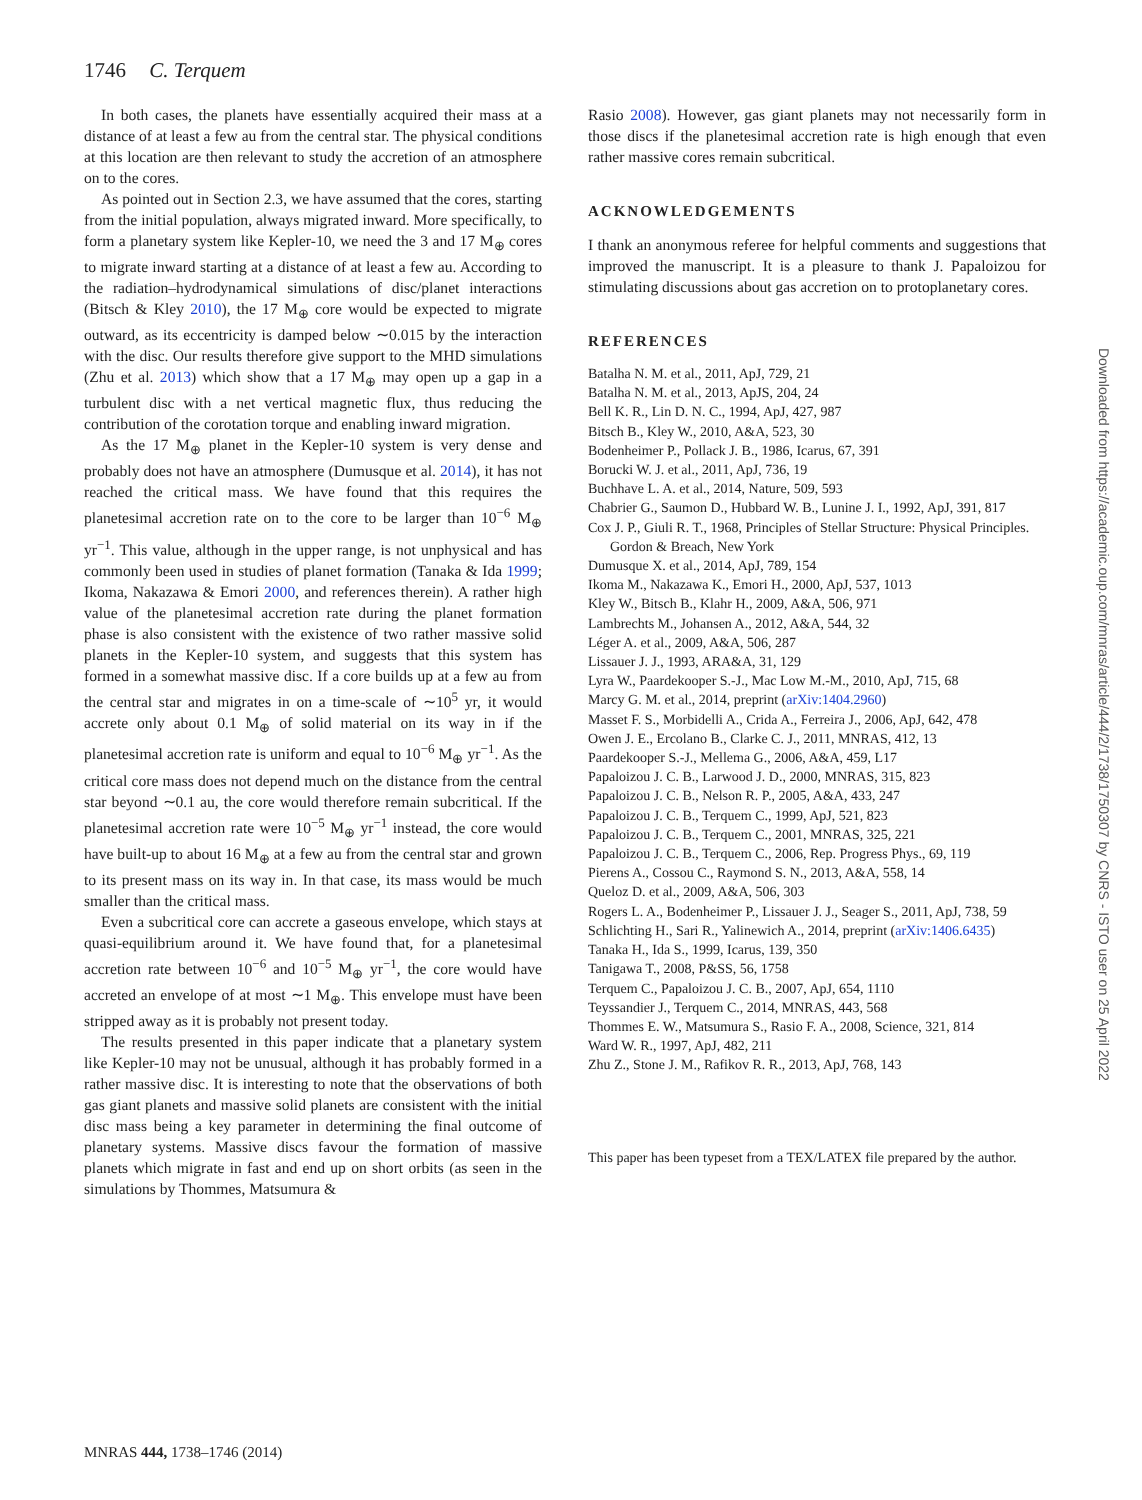1746 C. Terquem
In both cases, the planets have essentially acquired their mass at a distance of at least a few au from the central star. The physical conditions at this location are then relevant to study the accretion of an atmosphere on to the cores.
As pointed out in Section 2.3, we have assumed that the cores, starting from the initial population, always migrated inward. More specifically, to form a planetary system like Kepler-10, we need the 3 and 17 M<sub>⊕</sub> cores to migrate inward starting at a distance of at least a few au. According to the radiation–hydrodynamical simulations of disc/planet interactions (Bitsch & Kley 2010), the 17 M<sub>⊕</sub> core would be expected to migrate outward, as its eccentricity is damped below ∼0.015 by the interaction with the disc. Our results therefore give support to the MHD simulations (Zhu et al. 2013) which show that a 17 M<sub>⊕</sub> may open up a gap in a turbulent disc with a net vertical magnetic flux, thus reducing the contribution of the corotation torque and enabling inward migration.
As the 17 M<sub>⊕</sub> planet in the Kepler-10 system is very dense and probably does not have an atmosphere (Dumusque et al. 2014), it has not reached the critical mass. We have found that this requires the planetesimal accretion rate on to the core to be larger than 10<sup>−6</sup> M<sub>⊕</sub> yr<sup>−1</sup>. This value, although in the upper range, is not unphysical and has commonly been used in studies of planet formation (Tanaka & Ida 1999; Ikoma, Nakazawa & Emori 2000, and references therein). A rather high value of the planetesimal accretion rate during the planet formation phase is also consistent with the existence of two rather massive solid planets in the Kepler-10 system, and suggests that this system has formed in a somewhat massive disc. If a core builds up at a few au from the central star and migrates in on a time-scale of ∼10<sup>5</sup> yr, it would accrete only about 0.1 M<sub>⊕</sub> of solid material on its way in if the planetesimal accretion rate is uniform and equal to 10<sup>−6</sup> M<sub>⊕</sub> yr<sup>−1</sup>. As the critical core mass does not depend much on the distance from the central star beyond ∼0.1 au, the core would therefore remain subcritical. If the planetesimal accretion rate were 10<sup>−5</sup> M<sub>⊕</sub> yr<sup>−1</sup> instead, the core would have built-up to about 16 M<sub>⊕</sub> at a few au from the central star and grown to its present mass on its way in. In that case, its mass would be much smaller than the critical mass.
Even a subcritical core can accrete a gaseous envelope, which stays at quasi-equilibrium around it. We have found that, for a planetesimal accretion rate between 10<sup>−6</sup> and 10<sup>−5</sup> M<sub>⊕</sub> yr<sup>−1</sup>, the core would have accreted an envelope of at most ∼1 M<sub>⊕</sub>. This envelope must have been stripped away as it is probably not present today.
The results presented in this paper indicate that a planetary system like Kepler-10 may not be unusual, although it has probably formed in a rather massive disc. It is interesting to note that the observations of both gas giant planets and massive solid planets are consistent with the initial disc mass being a key parameter in determining the final outcome of planetary systems. Massive discs favour the formation of massive planets which migrate in fast and end up on short orbits (as seen in the simulations by Thommes, Matsumura &
Rasio 2008). However, gas giant planets may not necessarily form in those discs if the planetesimal accretion rate is high enough that even rather massive cores remain subcritical.
ACKNOWLEDGEMENTS
I thank an anonymous referee for helpful comments and suggestions that improved the manuscript. It is a pleasure to thank J. Papaloizou for stimulating discussions about gas accretion on to protoplanetary cores.
REFERENCES
Batalha N. M. et al., 2011, ApJ, 729, 21
Batalha N. M. et al., 2013, ApJS, 204, 24
Bell K. R., Lin D. N. C., 1994, ApJ, 427, 987
Bitsch B., Kley W., 2010, A&A, 523, 30
Bodenheimer P., Pollack J. B., 1986, Icarus, 67, 391
Borucki W. J. et al., 2011, ApJ, 736, 19
Buchhave L. A. et al., 2014, Nature, 509, 593
Chabrier G., Saumon D., Hubbard W. B., Lunine J. I., 1992, ApJ, 391, 817
Cox J. P., Giuli R. T., 1968, Principles of Stellar Structure: Physical Principles. Gordon & Breach, New York
Dumusque X. et al., 2014, ApJ, 789, 154
Ikoma M., Nakazawa K., Emori H., 2000, ApJ, 537, 1013
Kley W., Bitsch B., Klahr H., 2009, A&A, 506, 971
Lambrechts M., Johansen A., 2012, A&A, 544, 32
Léger A. et al., 2009, A&A, 506, 287
Lissauer J. J., 1993, ARA&A, 31, 129
Lyra W., Paardekooper S.-J., Mac Low M.-M., 2010, ApJ, 715, 68
Marcy G. M. et al., 2014, preprint (arXiv:1404.2960)
Masset F. S., Morbidelli A., Crida A., Ferreira J., 2006, ApJ, 642, 478
Owen J. E., Ercolano B., Clarke C. J., 2011, MNRAS, 412, 13
Paardekooper S.-J., Mellema G., 2006, A&A, 459, L17
Papaloizou J. C. B., Larwood J. D., 2000, MNRAS, 315, 823
Papaloizou J. C. B., Nelson R. P., 2005, A&A, 433, 247
Papaloizou J. C. B., Terquem C., 1999, ApJ, 521, 823
Papaloizou J. C. B., Terquem C., 2001, MNRAS, 325, 221
Papaloizou J. C. B., Terquem C., 2006, Rep. Progress Phys., 69, 119
Pierens A., Cossou C., Raymond S. N., 2013, A&A, 558, 14
Queloz D. et al., 2009, A&A, 506, 303
Rogers L. A., Bodenheimer P., Lissauer J. J., Seager S., 2011, ApJ, 738, 59
Schlichting H., Sari R., Yalinewich A., 2014, preprint (arXiv:1406.6435)
Tanaka H., Ida S., 1999, Icarus, 139, 350
Tanigawa T., 2008, P&SS, 56, 1758
Terquem C., Papaloizou J. C. B., 2007, ApJ, 654, 1110
Teyssandier J., Terquem C., 2014, MNRAS, 443, 568
Thommes E. W., Matsumura S., Rasio F. A., 2008, Science, 321, 814
Ward W. R., 1997, ApJ, 482, 211
Zhu Z., Stone J. M., Rafikov R. R., 2013, ApJ, 768, 143
This paper has been typeset from a TEX/LATEX file prepared by the author.
Downloaded from https://academic.oup.com/mnras/article/444/2/1738/1750307 by CNRS - ISTO user on 25 April 2022
MNRAS 444, 1738–1746 (2014)